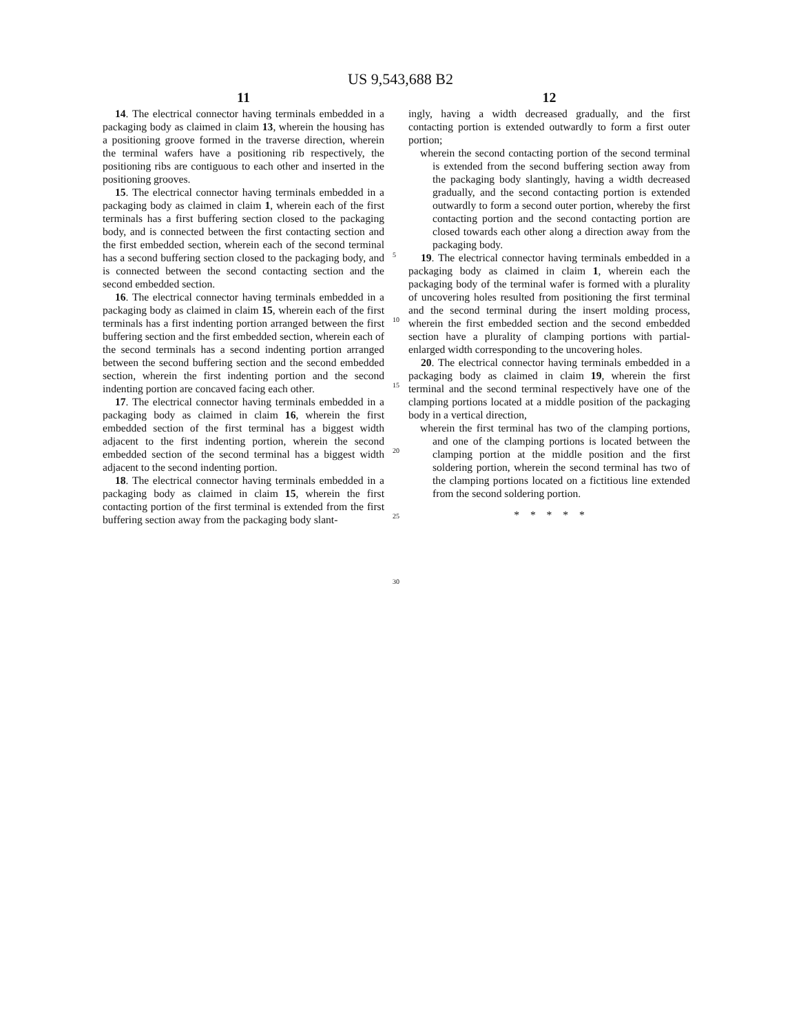US 9,543,688 B2
11
14. The electrical connector having terminals embedded in a packaging body as claimed in claim 13, wherein the housing has a positioning groove formed in the traverse direction, wherein the terminal wafers have a positioning rib respectively, the positioning ribs are contiguous to each other and inserted in the positioning grooves.
15. The electrical connector having terminals embedded in a packaging body as claimed in claim 1, wherein each of the first terminals has a first buffering section closed to the packaging body, and is connected between the first contacting section and the first embedded section, wherein each of the second terminal has a second buffering section closed to the packaging body, and is connected between the second contacting section and the second embedded section.
16. The electrical connector having terminals embedded in a packaging body as claimed in claim 15, wherein each of the first terminals has a first indenting portion arranged between the first buffering section and the first embedded section, wherein each of the second terminals has a second indenting portion arranged between the second buffering section and the second embedded section, wherein the first indenting portion and the second indenting portion are concaved facing each other.
17. The electrical connector having terminals embedded in a packaging body as claimed in claim 16, wherein the first embedded section of the first terminal has a biggest width adjacent to the first indenting portion, wherein the second embedded section of the second terminal has a biggest width adjacent to the second indenting portion.
18. The electrical connector having terminals embedded in a packaging body as claimed in claim 15, wherein the first contacting portion of the first terminal is extended from the first buffering section away from the packaging body slant-
5
10
15
20
25
30
12
ingly, having a width decreased gradually, and the first contacting portion is extended outwardly to form a first outer portion;
wherein the second contacting portion of the second terminal is extended from the second buffering section away from the packaging body slantingly, having a width decreased gradually, and the second contacting portion is extended outwardly to form a second outer portion, whereby the first contacting portion and the second contacting portion are closed towards each other along a direction away from the packaging body.
19. The electrical connector having terminals embedded in a packaging body as claimed in claim 1, wherein each the packaging body of the terminal wafer is formed with a plurality of uncovering holes resulted from positioning the first terminal and the second terminal during the insert molding process, wherein the first embedded section and the second embedded section have a plurality of clamping portions with partial-enlarged width corresponding to the uncovering holes.
20. The electrical connector having terminals embedded in a packaging body as claimed in claim 19, wherein the first terminal and the second terminal respectively have one of the clamping portions located at a middle position of the packaging body in a vertical direction,
wherein the first terminal has two of the clamping portions, and one of the clamping portions is located between the clamping portion at the middle position and the first soldering portion, wherein the second terminal has two of the clamping portions located on a fictitious line extended from the second soldering portion.
* * * * *